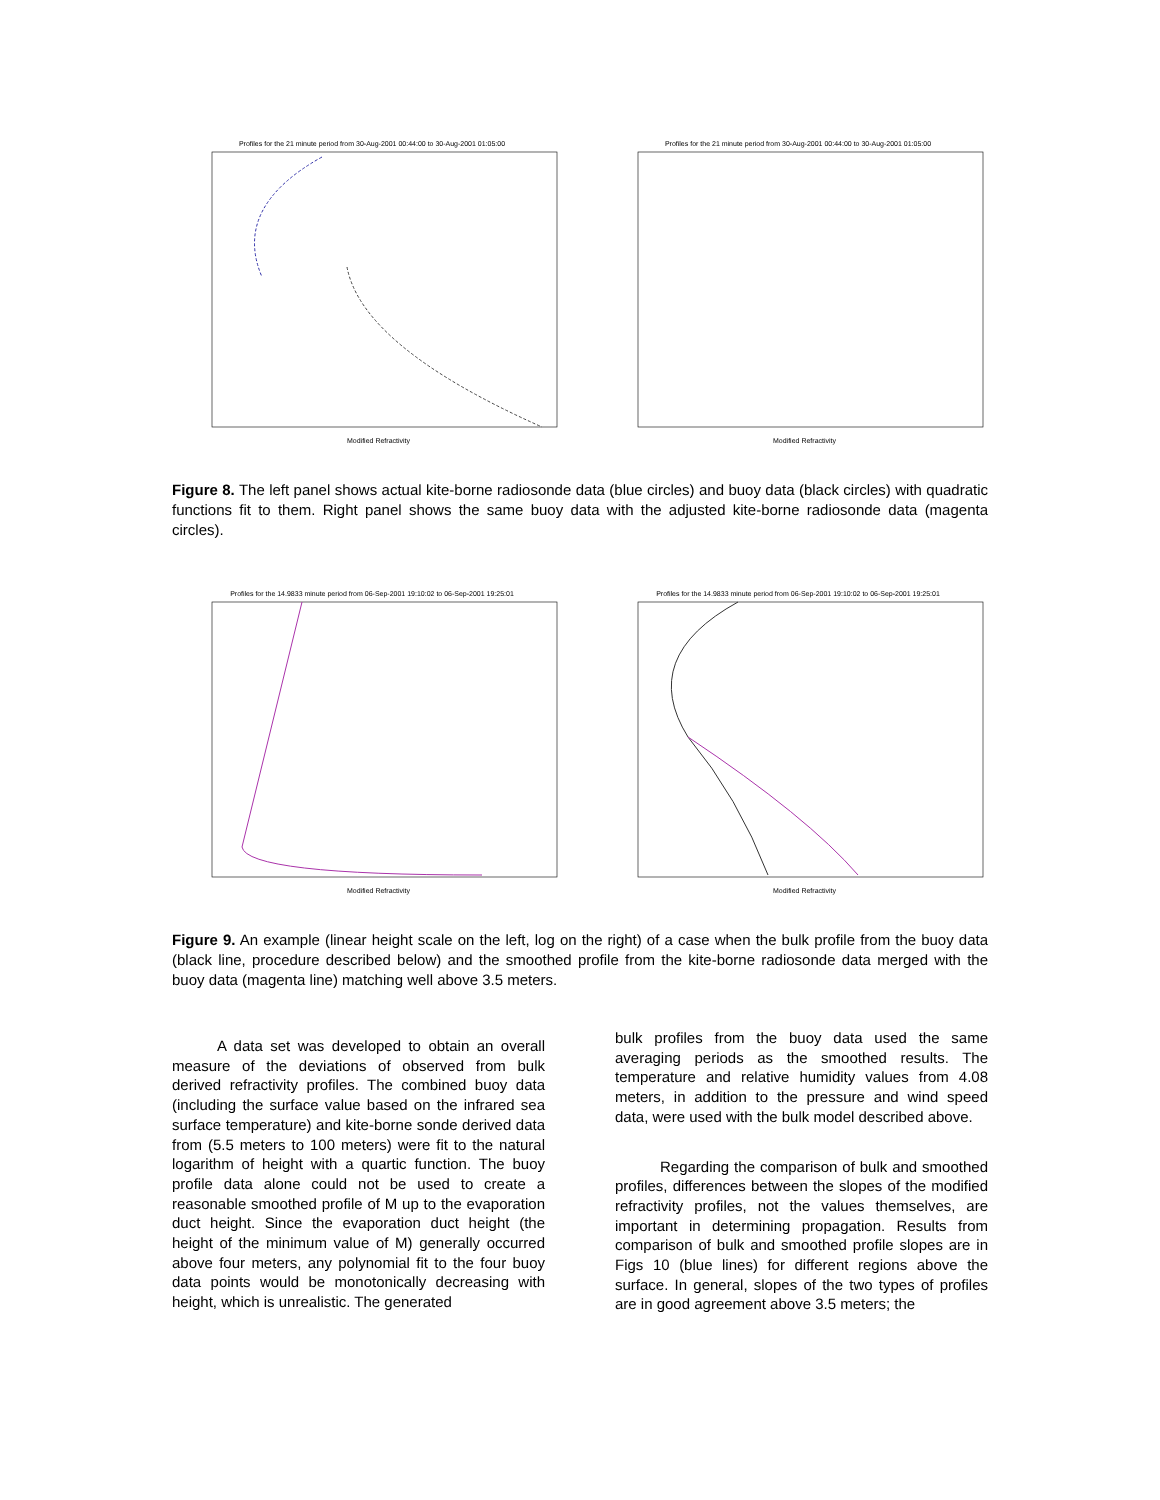Profiles for the 21 minute period from 30-Aug-2001 00:44:00 to 30-Aug-2001 01:05:00
Modified Refractivity
Profiles for the 21 minute period from 30-Aug-2001 00:44:00 to 30-Aug-2001 01:05:00
Modified Refractivity
Figure 8. The left panel shows actual kite-borne radiosonde data (blue circles) and buoy data (black circles) with quadratic functions fit to them. Right panel shows the same buoy data with the adjusted kite-borne radiosonde data (magenta circles).
Profiles for the 14.9833 minute period from 06-Sep-2001 19:10:02 to 06-Sep-2001 19:25:01
Modified Refractivity
Profiles for the 14.9833 minute period from 06-Sep-2001 19:10:02 to 06-Sep-2001 19:25:01
Modified Refractivity
Figure 9. An example (linear height scale on the left, log on the right) of a case when the bulk profile from the buoy data (black line, procedure described below) and the smoothed profile from the kite-borne radiosonde data merged with the buoy data (magenta line) matching well above 3.5 meters.
   A data set was developed to obtain an overall measure of the deviations of observed from bulk derived refractivity profiles. The combined buoy data (including the surface value based on the infrared sea surface temperature) and kite-borne sonde derived data from (5.5 meters to 100 meters) were fit to the natural logarithm of height with a quartic function. The buoy profile data alone could not be used to create a reasonable smoothed profile of M up to the evaporation duct height. Since the evaporation duct height (the height of the minimum value of M) generally occurred above four meters, any polynomial fit to the four buoy data points would be monotonically decreasing with height, which is unrealistic. The generated
bulk profiles from the buoy data used the same averaging periods as the smoothed results. The temperature and relative humidity values from 4.08 meters, in addition to the pressure and wind speed data, were used with the bulk model described above.
   Regarding the comparison of bulk and smoothed profiles, differences between the slopes of the modified refractivity profiles, not the values themselves, are important in determining propagation. Results from comparison of bulk and smoothed profile slopes are in Figs 10 (blue lines) for different regions above the surface. In general, slopes of the two types of profiles are in good agreement above 3.5 meters; the